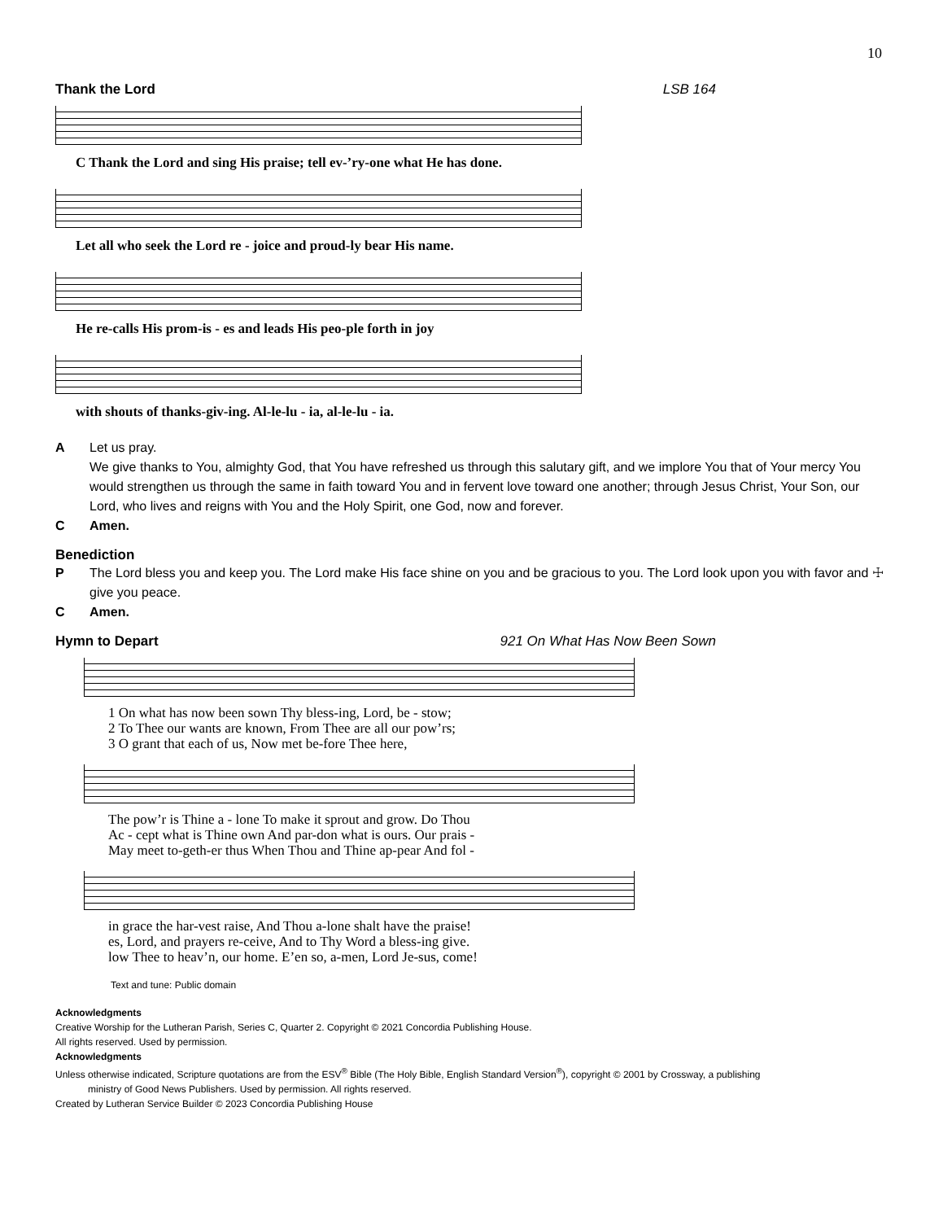10
Thank the Lord LSB 164
C Thank the Lord and sing His praise; tell ev-’ry-one what He has done.
Let all who seek the Lord re - joice and proud-ly bear His name.
He re-calls His prom-is - es and leads His peo-ple forth in joy
with shouts of thanks-giv-ing. Al-le-lu - ia, al-le-lu - ia.
A Let us pray.
We give thanks to You, almighty God, that You have refreshed us through this salutary gift, and we implore You that of Your mercy You would strengthen us through the same in faith toward You and in fervent love toward one another; through Jesus Christ, Your Son, our Lord, who lives and reigns with You and the Holy Spirit, one God, now and forever.
C Amen.
Benediction
P The Lord bless you and keep you. The Lord make His face shine on you and be gracious to you. The Lord look upon you with favor and ☩ give you peace.
C Amen.
Hymn to Depart 921 On What Has Now Been Sown
1 On what has now been sown Thy bless-ing, Lord, be - stow; 2 To Thee our wants are known, From Thee are all our pow’rs; 3 O grant that each of us, Now met be-fore Thee here,
The pow’r is Thine a - lone To make it sprout and grow. Do Thou Ac - cept what is Thine own And par-don what is ours. Our prais - May meet to-geth-er thus When Thou and Thine ap-pear And fol -
in grace the har-vest raise, And Thou a-lone shalt have the praise! es, Lord, and prayers re-ceive, And to Thy Word a bless-ing give. low Thee to heav’n, our home. E’en so, a-men, Lord Je-sus, come!
Text and tune: Public domain
Acknowledgments
Creative Worship for the Lutheran Parish, Series C, Quarter 2. Copyright © 2021 Concordia Publishing House.
All rights reserved. Used by permission.
Acknowledgments
Unless otherwise indicated, Scripture quotations are from the ESV<sup>®</sup> Bible (The Holy Bible, English Standard Version<sup>®</sup>), copyright © 2001 by Crossway, a publishing
ministry of Good News Publishers. Used by permission. All rights reserved.
Created by Lutheran Service Builder © 2023 Concordia Publishing House